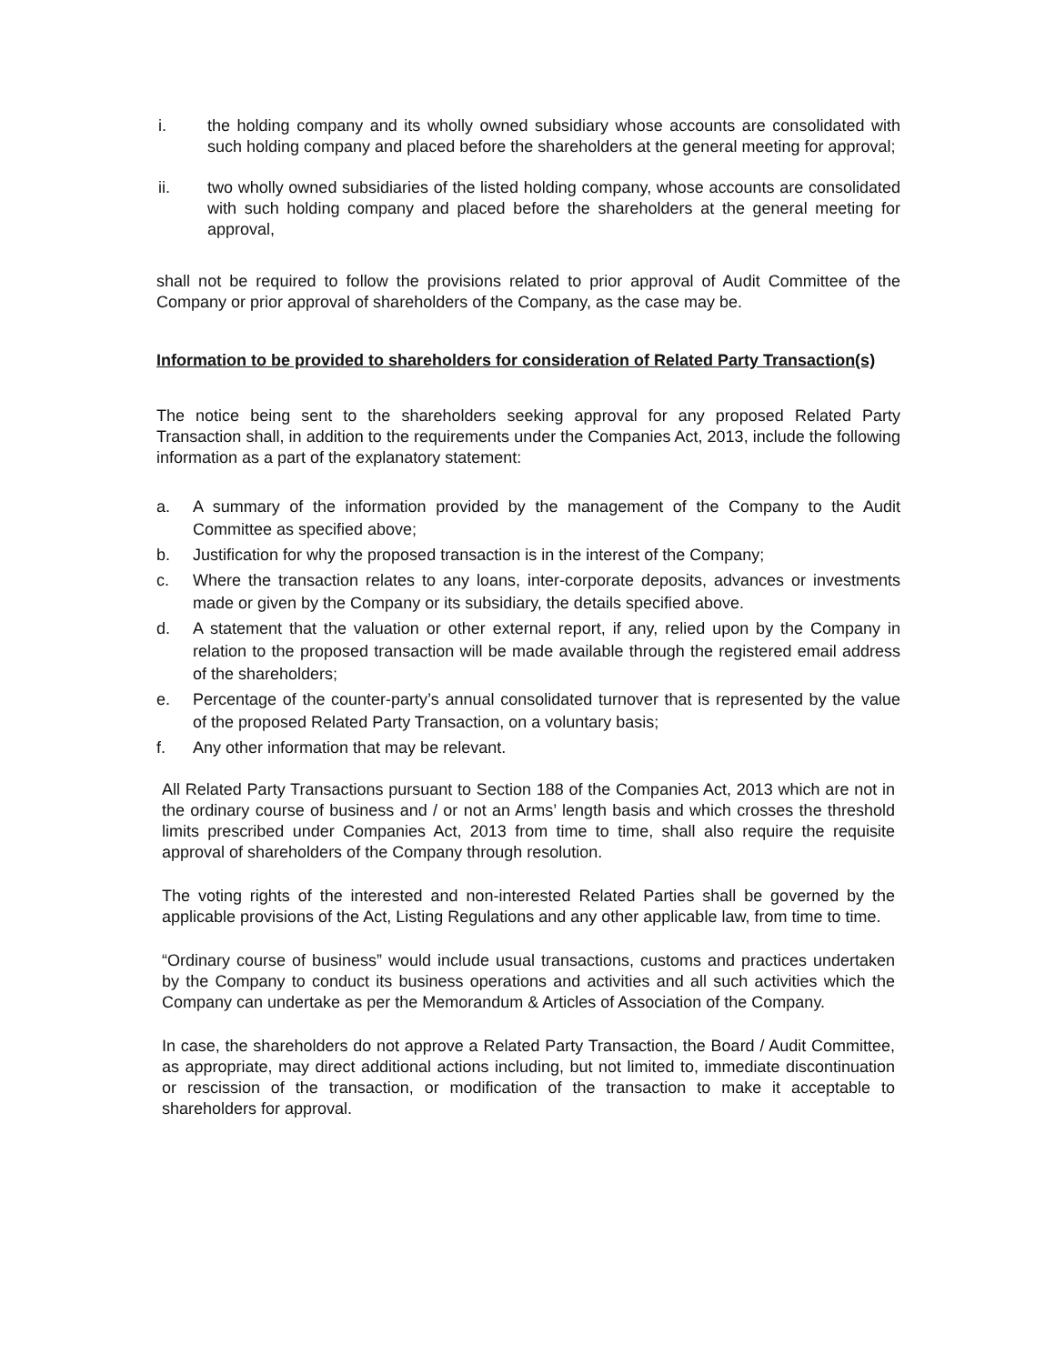i. the holding company and its wholly owned subsidiary whose accounts are consolidated with such holding company and placed before the shareholders at the general meeting for approval;
ii. two wholly owned subsidiaries of the listed holding company, whose accounts are consolidated with such holding company and placed before the shareholders at the general meeting for approval,
shall not be required to follow the provisions related to prior approval of Audit Committee of the Company or prior approval of shareholders of the Company, as the case may be.
Information to be provided to shareholders for consideration of Related Party Transaction(s)
The notice being sent to the shareholders seeking approval for any proposed Related Party Transaction shall, in addition to the requirements under the Companies Act, 2013, include the following information as a part of the explanatory statement:
a. A summary of the information provided by the management of the Company to the Audit Committee as specified above;
b. Justification for why the proposed transaction is in the interest of the Company;
c. Where the transaction relates to any loans, inter-corporate deposits, advances or investments made or given by the Company or its subsidiary, the details specified above.
d. A statement that the valuation or other external report, if any, relied upon by the Company in relation to the proposed transaction will be made available through the registered email address of the shareholders;
e. Percentage of the counter-party’s annual consolidated turnover that is represented by the value of the proposed Related Party Transaction, on a voluntary basis;
f. Any other information that may be relevant.
All Related Party Transactions pursuant to Section 188 of the Companies Act, 2013 which are not in the ordinary course of business and / or not an Arms’ length basis and which crosses the threshold limits prescribed under Companies Act, 2013 from time to time, shall also require the requisite approval of shareholders of the Company through resolution.
The voting rights of the interested and non-interested Related Parties shall be governed by the applicable provisions of the Act, Listing Regulations and any other applicable law, from time to time.
“Ordinary course of business” would include usual transactions, customs and practices undertaken by the Company to conduct its business operations and activities and all such activities which the Company can undertake as per the Memorandum & Articles of Association of the Company.
In case, the shareholders do not approve a Related Party Transaction, the Board / Audit Committee, as appropriate, may direct additional actions including, but not limited to, immediate discontinuation or rescission of the transaction, or modification of the transaction to make it acceptable to shareholders for approval.